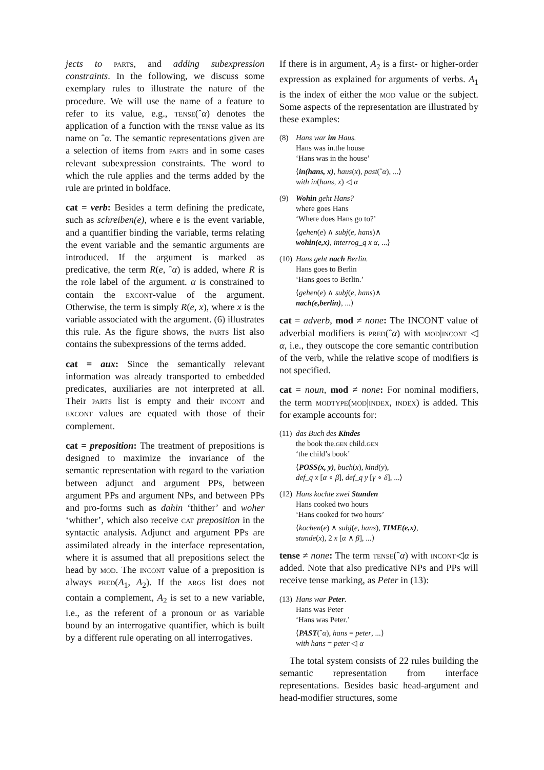jects to parts, and adding subexpression constraints. In the following, we discuss some exemplary rules to illustrate the nature of the procedure. We will use the name of a feature to refer to its value, e.g., tense(ˆα) denotes the application of a function with the tense value as its name on ˆα. The semantic representations given are a selection of items from parts and in some cases relevant subexpression constraints. The word to which the rule applies and the terms added by the rule are printed in boldface.
cat = verb: Besides a term defining the predicate, such as schreiben(e), where e is the event variable, and a quantifier binding the variable, terms relating the event variable and the semantic arguments are introduced. If the argument is marked as predicative, the term R(e, ˆα) is added, where R is the role label of the argument. α is constrained to contain the excont-value of the argument. Otherwise, the term is simply R(e, x), where x is the variable associated with the argument. (6) illustrates this rule. As the figure shows, the parts list also contains the subexpressions of the terms added.
cat = aux: Since the semantically relevant information was already transported to embedded predicates, auxiliaries are not interpreted at all. Their parts list is empty and their incont and excont values are equated with those of their complement.
cat = preposition: The treatment of prepositions is designed to maximize the invariance of the semantic representation with regard to the variation between adjunct and argument PPs, between argument PPs and argument NPs, and between PPs and pro-forms such as dahin ‘thither’ and woher ‘whither’, which also receive cat preposition in the syntactic analysis. Adjunct and argument PPs are assimilated already in the interface representation, where it is assumed that all prepositions select the head by mod. The incont value of a preposition is always pred(A<sub>1</sub>, A<sub>2</sub>). If the args list does not contain a complement, A<sub>2</sub> is set to a new variable, i.e., as the referent of a pronoun or as variable bound by an interrogative quantifier, which is built by a different rule operating on all interrogatives.
If there is in argument, A<sub>2</sub> is a first- or higher-order expression as explained for arguments of verbs. A<sub>1</sub> is the index of either the mod value or the subject. Some aspects of the representation are illustrated by these examples:
(8) Hans war im Haus.
Hans was in.the house
‘Hans was in the house’
⟨in(hans, x), haus(x), past(ˆα), ...⟩
with in(hans, x) ◁ α
(9) Wohin geht Hans?
where goes Hans
‘Where does Hans go to?’
⟨gehen(e) ∧ subj(e, hans)∧
wohin(e,x), interrog_q x α, ...⟩
(10) Hans geht nach Berlin.
Hans goes to Berlin
‘Hans goes to Berlin.’
⟨gehen(e) ∧ subj(e, hans)∧
nach(e,berlin), ...⟩
cat = adverb, mod ≠ none: The INCONT value of adverbial modifiers is pred(ˆα) with mod|incont ◁ α, i.e., they outscope the core semantic contribution of the verb, while the relative scope of modifiers is not specified.
cat = noun, mod ≠ none: For nominal modifiers, the term modtype(mod|index, index) is added. This for example accounts for:
(11) das Buch des Kindes
the book the.gen child.gen
‘the child’s book’
⟨POSS(x, y), buch(x), kind(y),
def_q x [α ∘ β], def_q y [γ ∘ δ], ...⟩
(12) Hans kochte zwei Stunden
Hans cooked two hours
‘Hans cooked for two hours’
⟨kochen(e) ∧ subj(e, hans), TIME(e,x),
stunde(x), 2 x [α ∧ β], ...⟩
tense ≠ none: The term tense(ˆα) with incont◁α is added. Note that also predicative NPs and PPs will receive tense marking, as Peter in (13):
(13) Hans war Peter.
Hans was Peter
‘Hans was Peter.’
⟨PAST(ˆα), hans = peter, ...⟩
with hans = peter ◁ α
The total system consists of 22 rules building the semantic representation from interface representations. Besides basic head-argument and head-modifier structures, some